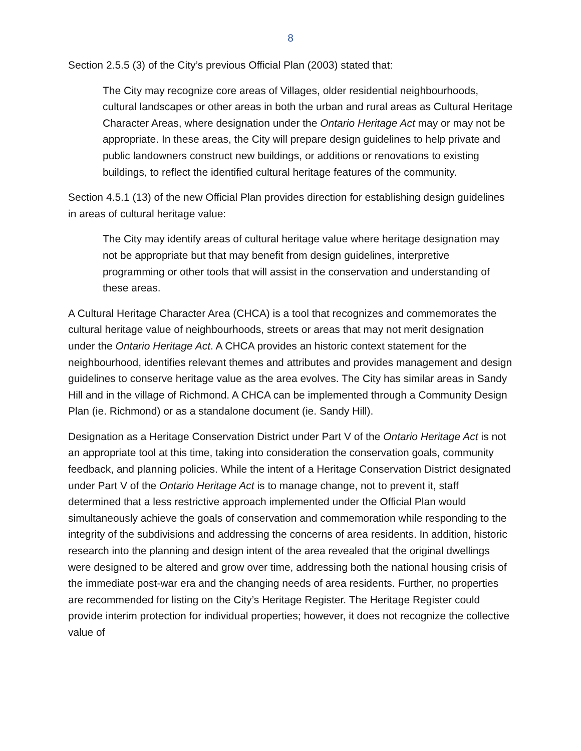8
Section 2.5.5 (3) of the City’s previous Official Plan (2003) stated that:
The City may recognize core areas of Villages, older residential neighbourhoods, cultural landscapes or other areas in both the urban and rural areas as Cultural Heritage Character Areas, where designation under the Ontario Heritage Act may or may not be appropriate. In these areas, the City will prepare design guidelines to help private and public landowners construct new buildings, or additions or renovations to existing buildings, to reflect the identified cultural heritage features of the community.
Section 4.5.1 (13) of the new Official Plan provides direction for establishing design guidelines in areas of cultural heritage value:
The City may identify areas of cultural heritage value where heritage designation may not be appropriate but that may benefit from design guidelines, interpretive programming or other tools that will assist in the conservation and understanding of these areas.
A Cultural Heritage Character Area (CHCA) is a tool that recognizes and commemorates the cultural heritage value of neighbourhoods, streets or areas that may not merit designation under the Ontario Heritage Act. A CHCA provides an historic context statement for the neighbourhood, identifies relevant themes and attributes and provides management and design guidelines to conserve heritage value as the area evolves. The City has similar areas in Sandy Hill and in the village of Richmond. A CHCA can be implemented through a Community Design Plan (ie. Richmond) or as a standalone document (ie. Sandy Hill).
Designation as a Heritage Conservation District under Part V of the Ontario Heritage Act is not an appropriate tool at this time, taking into consideration the conservation goals, community feedback, and planning policies. While the intent of a Heritage Conservation District designated under Part V of the Ontario Heritage Act is to manage change, not to prevent it, staff determined that a less restrictive approach implemented under the Official Plan would simultaneously achieve the goals of conservation and commemoration while responding to the integrity of the subdivisions and addressing the concerns of area residents. In addition, historic research into the planning and design intent of the area revealed that the original dwellings were designed to be altered and grow over time, addressing both the national housing crisis of the immediate post-war era and the changing needs of area residents. Further, no properties are recommended for listing on the City’s Heritage Register. The Heritage Register could provide interim protection for individual properties; however, it does not recognize the collective value of